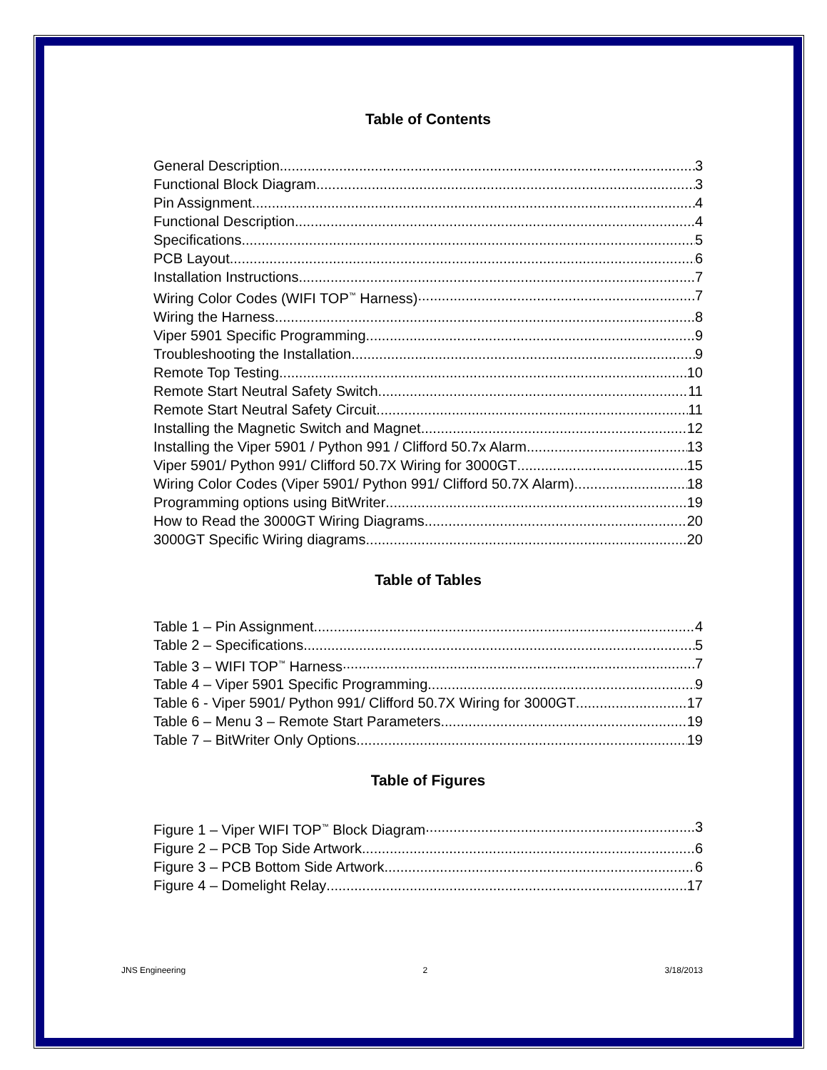Table of Contents
General Description 3
Functional Block Diagram 3
Pin Assignment 4
Functional Description 4
Specifications 5
PCB Layout 6
Installation Instructions 7
Wiring Color Codes (WIFI TOP<sup>™</sup> Harness) 7
Wiring the Harness 8
Viper 5901 Specific Programming 9
Troubleshooting the Installation 9
Remote Top Testing 10
Remote Start Neutral Safety Switch 11
Remote Start Neutral Safety Circuit 11
Installing the Magnetic Switch and Magnet 12
Installing the Viper 5901 / Python 991 / Clifford 50.7x Alarm 13
Viper 5901/ Python 991/ Clifford 50.7X Wiring for 3000GT 15
Wiring Color Codes (Viper 5901/ Python 991/ Clifford 50.7X Alarm) 18
Programming options using BitWriter 19
How to Read the 3000GT Wiring Diagrams 20
3000GT Specific Wiring diagrams 20
Table of Tables
Table 1 – Pin Assignment 4
Table 2 – Specifications 5
Table 3 – WIFI TOP<sup>™</sup> Harness 7
Table 4 – Viper 5901 Specific Programming 9
Table 6 - Viper 5901/ Python 991/ Clifford 50.7X Wiring for 3000GT 17
Table 6 – Menu 3 – Remote Start Parameters 19
Table 7 – BitWriter Only Options 19
Table of Figures
Figure 1 – Viper WIFI TOP<sup>™</sup> Block Diagram 3
Figure 2 – PCB Top Side Artwork 6
Figure 3 – PCB Bottom Side Artwork 6
Figure 4 – Domelight Relay 17
JNS Engineering 2 3/18/2013